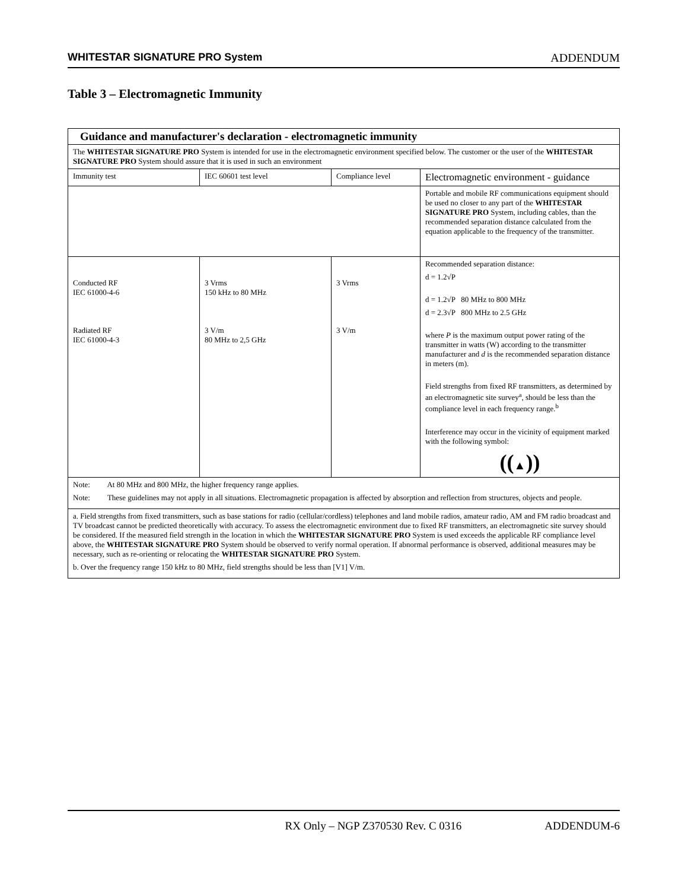WHITESTAR SIGNATURE PRO System ADDENDUM
Table 3 – Electromagnetic Immunity
| Guidance and manufacturer's declaration - electromagnetic immunity | | | |
| --- | --- | --- | --- |
| The WHITESTAR SIGNATURE PRO System is intended for use in the electromagnetic environment specified below. The customer or the user of the WHITESTAR SIGNATURE PRO System should assure that it is used in such an environment | | | |
| Immunity test | IEC 60601 test level | Compliance level | Electromagnetic environment - guidance |
| | | | Portable and mobile RF communications equipment should be used no closer to any part of the WHITESTAR SIGNATURE PRO System, including cables, than the recommended separation distance calculated from the equation applicable to the frequency of the transmitter. |
| Conducted RF IEC 61000-4-6 Radiated RF IEC 61000-4-3 | 3 Vrms 150 kHz to 80 MHz 3 V/m 80 MHz to 2,5 GHz | 3 Vrms 3 V/m | Recommended separation distance: d = 1.2√P d = 1.2√P 80 MHz to 800 MHz d = 2.3√P 800 MHz to 2.5 GHz where P is the maximum output power rating of the transmitter in watts (W) according to the transmitter manufacturer and d is the recommended separation distance in meters (m). Field strengths from fixed RF transmitters, as determined by an electromagnetic site survey<sup>a</sup>, should be less than the compliance level in each frequency range.<sup>b</sup> Interference may occur in the vicinity of equipment marked with the following symbol: (( ▲ )) |
| Note: At 80 MHz and 800 MHz, the higher frequency range applies. Note: These guidelines may not apply in all situations. Electromagnetic propagation is affected by absorption and reflection from structures, objects and people. | | | |
| a. Field strengths from fixed transmitters, such as base stations for radio (cellular/cordless) telephones and land mobile radios, amateur radio, AM and FM radio broadcast and TV broadcast cannot be predicted theoretically with accuracy. To assess the electromagnetic environment due to fixed RF transmitters, an electromagnetic site survey should be considered. If the measured field strength in the location in which the WHITESTAR SIGNATURE PRO System is used exceeds the applicable RF compliance level above, the WHITESTAR SIGNATURE PRO System should be observed to verify normal operation. If abnormal performance is observed, additional measures may be necessary, such as re-orienting or relocating the WHITESTAR SIGNATURE PRO System. b. Over the frequency range 150 kHz to 80 MHz, field strengths should be less than [V1] V/m. | | | |
RX Only – NGP Z370530 Rev. C 0316 ADDENDUM-6